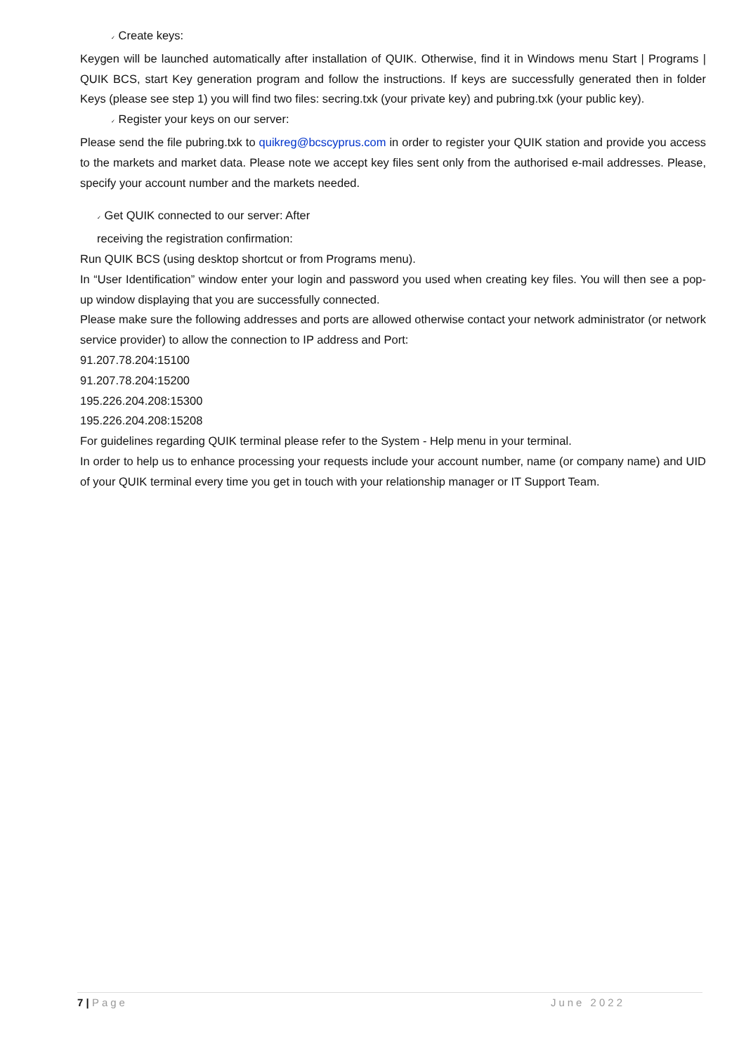✓ Create keys:
Keygen will be launched automatically after installation of QUIK. Otherwise, find it in Windows menu Start | Programs | QUIK BCS, start Key generation program and follow the instructions. If keys are successfully generated then in folder Keys (please see step 1) you will find two files: secring.txk (your private key) and pubring.txk (your public key).
✓ Register your keys on our server:
Please send the file pubring.txk to quikreg@bcscyprus.com in order to register your QUIK station and provide you access to the markets and market data. Please note we accept key files sent only from the authorised e-mail addresses. Please, specify your account number and the markets needed.
✓ Get QUIK connected to our server: After
receiving the registration confirmation:
Run QUIK BCS (using desktop shortcut or from Programs menu).
In “User Identification” window enter your login and password you used when creating key files. You will then see a pop-up window displaying that you are successfully connected.
Please make sure the following addresses and ports are allowed otherwise contact your network administrator (or network service provider) to allow the connection to IP address and Port:
91.207.78.204:15100
91.207.78.204:15200
195.226.204.208:15300
195.226.204.208:15208
For guidelines regarding QUIK terminal please refer to the System - Help menu in your terminal.
In order to help us to enhance processing your requests include your account number, name (or company name) and UID of your QUIK terminal every time you get in touch with your relationship manager or IT Support Team.
7 | Page June 2022